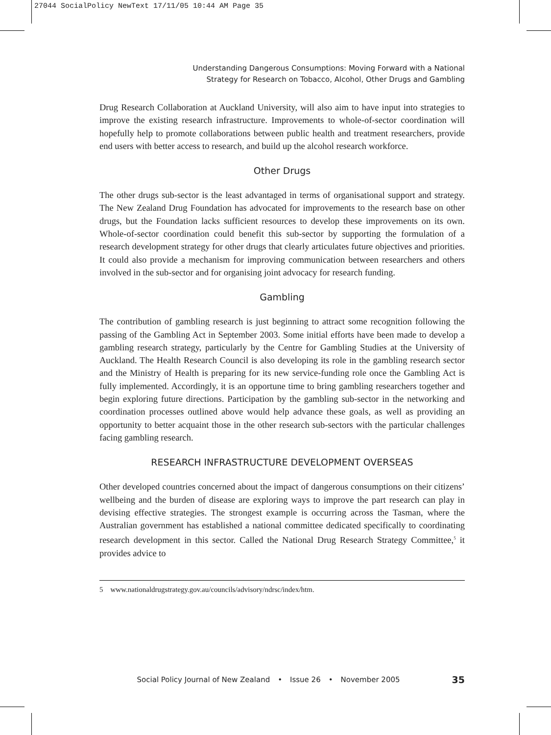27044 SocialPolicy NewText 17/11/05 10:44 AM Page 35
Understanding Dangerous Consumptions: Moving Forward with a National
Strategy for Research on Tobacco, Alcohol, Other Drugs and Gambling
Drug Research Collaboration at Auckland University, will also aim to have input into strategies to improve the existing research infrastructure. Improvements to whole-of-sector coordination will hopefully help to promote collaborations between public health and treatment researchers, provide end users with better access to research, and build up the alcohol research workforce.
Other Drugs
The other drugs sub-sector is the least advantaged in terms of organisational support and strategy. The New Zealand Drug Foundation has advocated for improvements to the research base on other drugs, but the Foundation lacks sufficient resources to develop these improvements on its own. Whole-of-sector coordination could benefit this sub-sector by supporting the formulation of a research development strategy for other drugs that clearly articulates future objectives and priorities. It could also provide a mechanism for improving communication between researchers and others involved in the sub-sector and for organising joint advocacy for research funding.
Gambling
The contribution of gambling research is just beginning to attract some recognition following the passing of the Gambling Act in September 2003. Some initial efforts have been made to develop a gambling research strategy, particularly by the Centre for Gambling Studies at the University of Auckland. The Health Research Council is also developing its role in the gambling research sector and the Ministry of Health is preparing for its new service-funding role once the Gambling Act is fully implemented. Accordingly, it is an opportune time to bring gambling researchers together and begin exploring future directions. Participation by the gambling sub-sector in the networking and coordination processes outlined above would help advance these goals, as well as providing an opportunity to better acquaint those in the other research sub-sectors with the particular challenges facing gambling research.
RESEARCH INFRASTRUCTURE DEVELOPMENT OVERSEAS
Other developed countries concerned about the impact of dangerous consumptions on their citizens’ wellbeing and the burden of disease are exploring ways to improve the part research can play in devising effective strategies. The strongest example is occurring across the Tasman, where the Australian government has established a national committee dedicated specifically to coordinating research development in this sector. Called the National Drug Research Strategy Committee,<sup>5</sup> it provides advice to
5 www.nationaldrugstrategy.gov.au/councils/advisory/ndrsc/index/htm.
Social Policy Journal of New Zealand • Issue 26 • November 2005 35